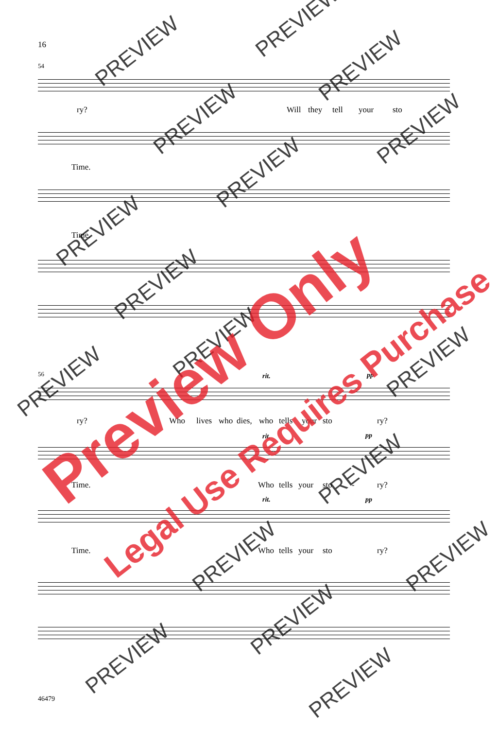16
54
ry? Will they tell your sto
Time.
Time.
56 rit. pp
ry? Who lives who dies, who tells your sto ry?
rit. pp
Time. Who tells your sto - ry?
rit. pp
Time. Who tells your sto ry?
46479
PREVIEW
PREVIEW
PREVIEW
PREVIEW PREVIEW
PREVIEW
PREVIEW
PREVIEW
PREVIEW
PREVIEW
PREVIEW
PREVIEW
PREVIEW PREVIEW
PREVIEW
PREVIEW
PREVIEW
Preview Only
Legal Use Requires Purchase